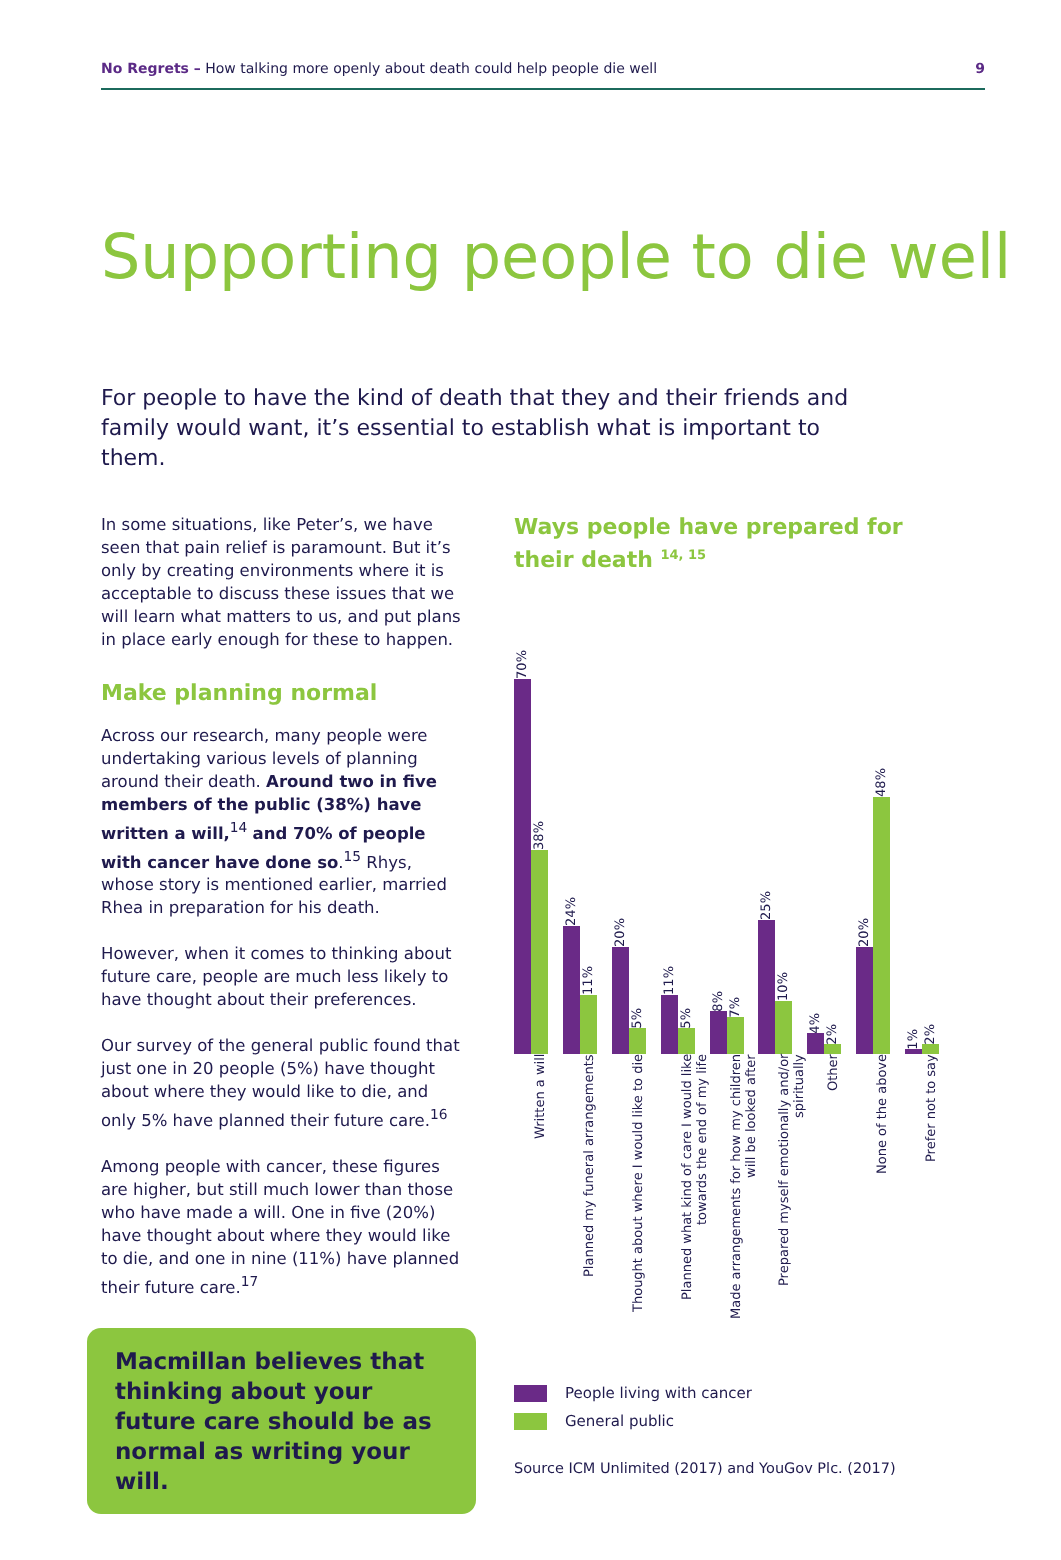No Regrets – How talking more openly about death could help people die well 9
Supporting people to die well
For people to have the kind of death that they and their friends and family would want, it’s essential to establish what is important to them.
In some situations, like Peter’s, we have seen that pain relief is paramount. But it’s only by creating environments where it is acceptable to discuss these issues that we will learn what matters to us, and put plans in place early enough for these to happen.
Make planning normal
Across our research, many people were undertaking various levels of planning around their death. Around two in five members of the public (38%) have written a will,<sup>14</sup> and 70% of people with cancer have done so.<sup>15</sup> Rhys, whose story is mentioned earlier, married Rhea in preparation for his death.
However, when it comes to thinking about future care, people are much less likely to have thought about their preferences.
Our survey of the general public found that just one in 20 people (5%) have thought about where they would like to die, and only 5% have planned their future care.<sup>16</sup>
Among people with cancer, these figures are higher, but still much lower than those who have made a will. One in five (20%) have thought about where they would like to die, and one in nine (11%) have planned their future care.<sup>17</sup>
Macmillan believes that thinking about your future care should be as normal as writing your will.
Ways people have prepared for their death <sup>14, 15</sup>
70%
38%
24%
11%
20%
5%
11%
5%
8%
7%
25%
10%
4%
2%
20%
48%
1%
2%
Written a will
Planned my funeral arrangements
Thought about where I would like to die
Planned what kind of care I would like towards the end of my life
Made arrangements for how my children will be looked after
Prepared myself emotionally and/or spiritually
Other
None of the above
Prefer not to say
People living with cancer
General public
Source ICM Unlimited (2017) and YouGov Plc. (2017)